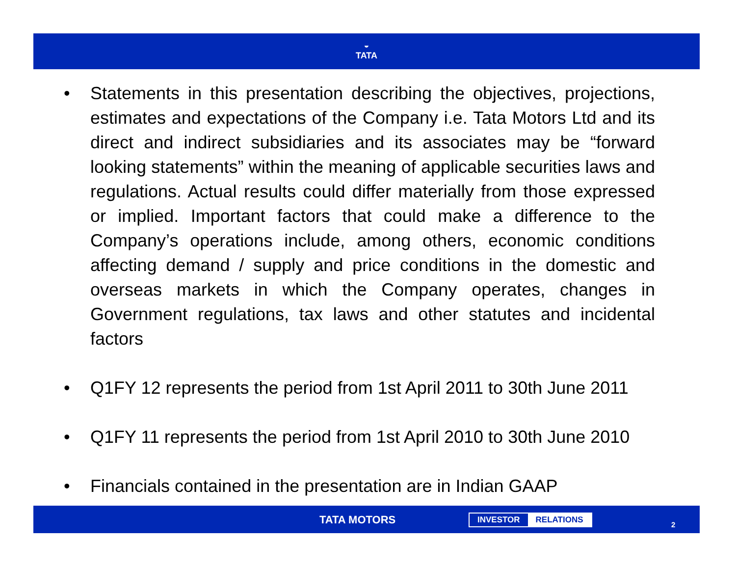◒
TATA
• Statements in this presentation describing the objectives, projections, estimates and expectations of the Company i.e. Tata Motors Ltd and its direct and indirect subsidiaries and its associates may be “forward looking statements” within the meaning of applicable securities laws and regulations. Actual results could differ materially from those expressed or implied. Important factors that could make a difference to the Company’s operations include, among others, economic conditions affecting demand / supply and price conditions in the domestic and overseas markets in which the Company operates, changes in Government regulations, tax laws and other statutes and incidental factors
• Q1FY 12 represents the period from 1st April 2011 to 30th June 2011
• Q1FY 11 represents the period from 1st April 2010 to 30th June 2010
• Financials contained in the presentation are in Indian GAAP
TATA MOTORS INVESTOR RELATIONS
2